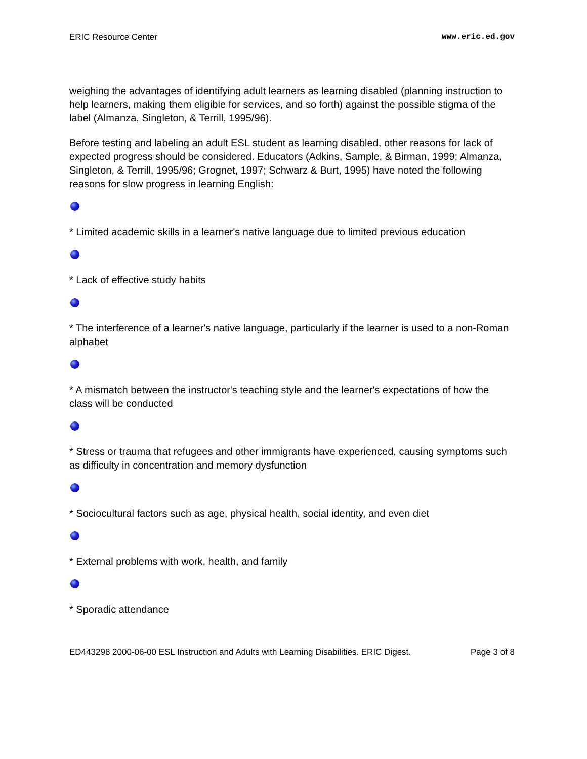ERIC Resource Center www.eric.ed.gov
weighing the advantages of identifying adult learners as learning disabled (planning instruction to help learners, making them eligible for services, and so forth) against the possible stigma of the label (Almanza, Singleton, & Terrill, 1995/96).
Before testing and labeling an adult ESL student as learning disabled, other reasons for lack of expected progress should be considered. Educators (Adkins, Sample, & Birman, 1999; Almanza, Singleton, & Terrill, 1995/96; Grognet, 1997; Schwarz & Burt, 1995) have noted the following reasons for slow progress in learning English:
* Limited academic skills in a learner's native language due to limited previous education
* Lack of effective study habits
* The interference of a learner's native language, particularly if the learner is used to a non-Roman alphabet
* A mismatch between the instructor's teaching style and the learner's expectations of how the class will be conducted
* Stress or trauma that refugees and other immigrants have experienced, causing symptoms such as difficulty in concentration and memory dysfunction
* Sociocultural factors such as age, physical health, social identity, and even diet
* External problems with work, health, and family
* Sporadic attendance
ED443298 2000-06-00 ESL Instruction and Adults with Learning Disabilities. ERIC Digest. Page 3 of 8